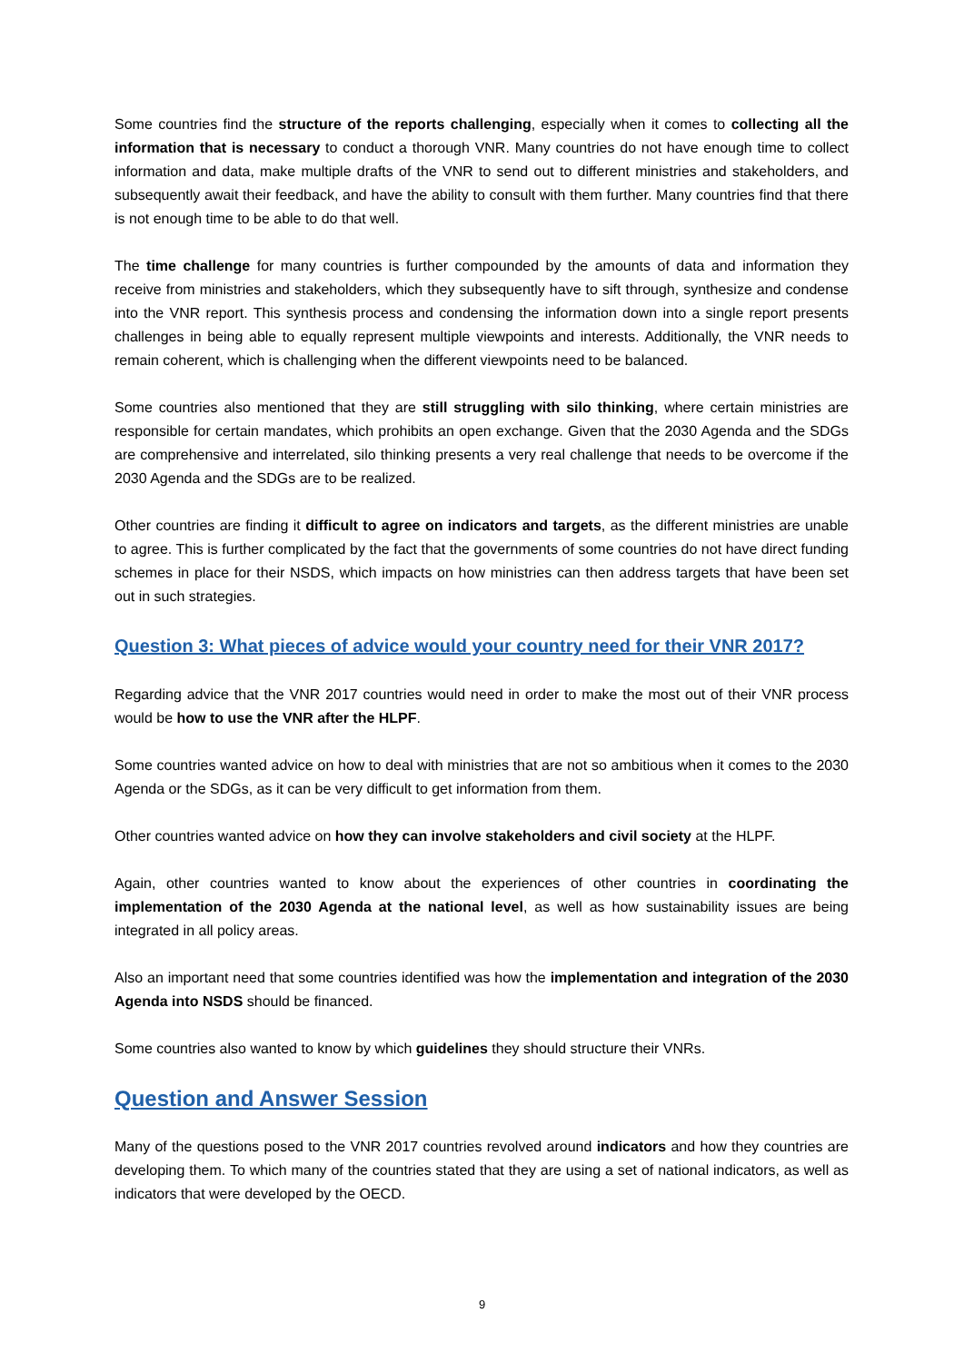Some countries find the structure of the reports challenging, especially when it comes to collecting all the information that is necessary to conduct a thorough VNR. Many countries do not have enough time to collect information and data, make multiple drafts of the VNR to send out to different ministries and stakeholders, and subsequently await their feedback, and have the ability to consult with them further. Many countries find that there is not enough time to be able to do that well.
The time challenge for many countries is further compounded by the amounts of data and information they receive from ministries and stakeholders, which they subsequently have to sift through, synthesize and condense into the VNR report. This synthesis process and condensing the information down into a single report presents challenges in being able to equally represent multiple viewpoints and interests. Additionally, the VNR needs to remain coherent, which is challenging when the different viewpoints need to be balanced.
Some countries also mentioned that they are still struggling with silo thinking, where certain ministries are responsible for certain mandates, which prohibits an open exchange. Given that the 2030 Agenda and the SDGs are comprehensive and interrelated, silo thinking presents a very real challenge that needs to be overcome if the 2030 Agenda and the SDGs are to be realized.
Other countries are finding it difficult to agree on indicators and targets, as the different ministries are unable to agree. This is further complicated by the fact that the governments of some countries do not have direct funding schemes in place for their NSDS, which impacts on how ministries can then address targets that have been set out in such strategies.
Question 3: What pieces of advice would your country need for their VNR 2017?
Regarding advice that the VNR 2017 countries would need in order to make the most out of their VNR process would be how to use the VNR after the HLPF.
Some countries wanted advice on how to deal with ministries that are not so ambitious when it comes to the 2030 Agenda or the SDGs, as it can be very difficult to get information from them.
Other countries wanted advice on how they can involve stakeholders and civil society at the HLPF.
Again, other countries wanted to know about the experiences of other countries in coordinating the implementation of the 2030 Agenda at the national level, as well as how sustainability issues are being integrated in all policy areas.
Also an important need that some countries identified was how the implementation and integration of the 2030 Agenda into NSDS should be financed.
Some countries also wanted to know by which guidelines they should structure their VNRs.
Question and Answer Session
Many of the questions posed to the VNR 2017 countries revolved around indicators and how they countries are developing them. To which many of the countries stated that they are using a set of national indicators, as well as indicators that were developed by the OECD.
9